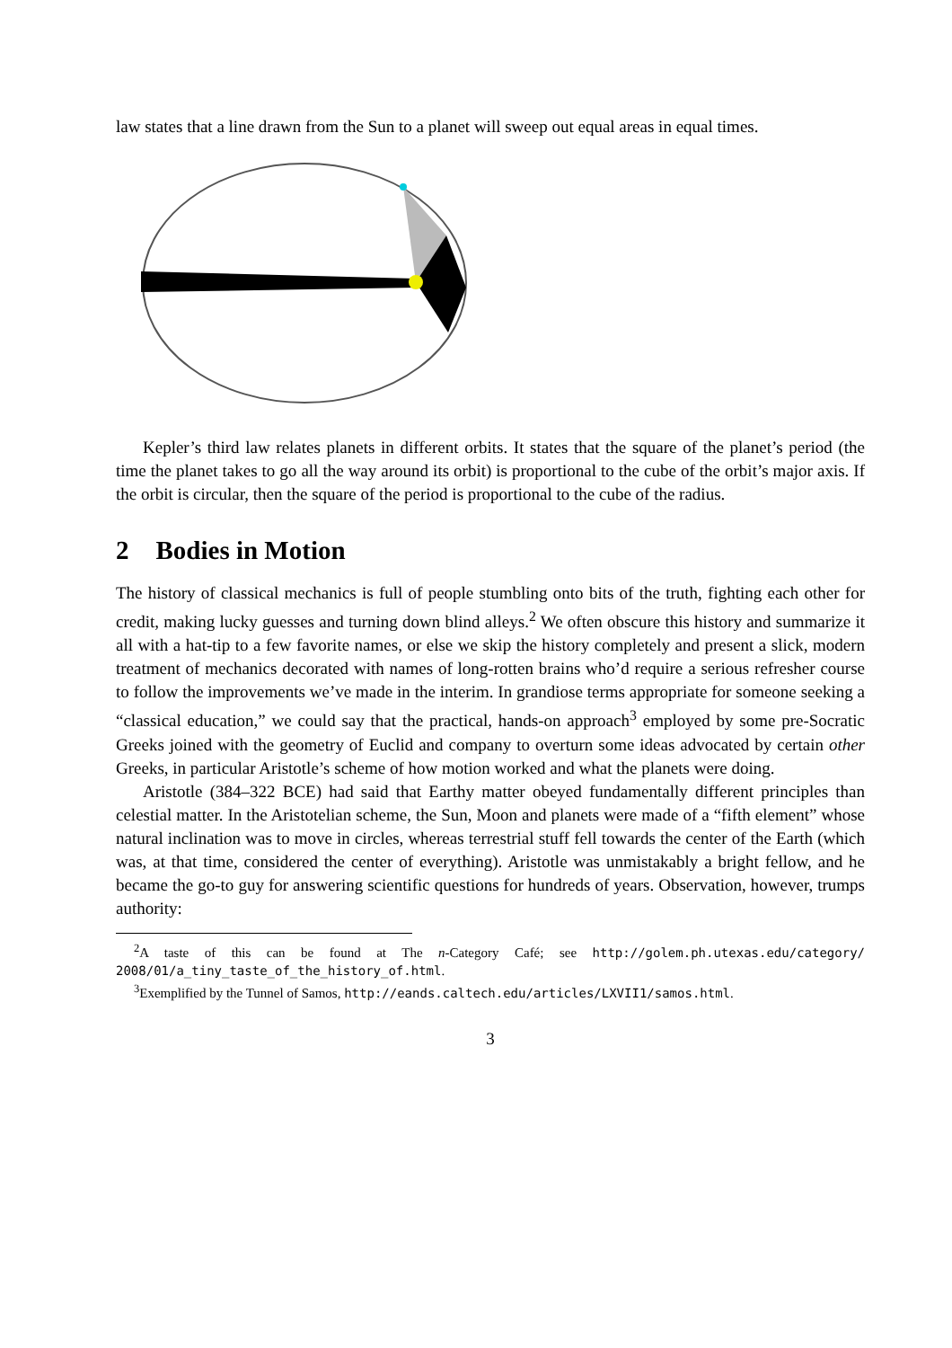law states that a line drawn from the Sun to a planet will sweep out equal areas in equal times.
Kepler’s third law relates planets in different orbits. It states that the square of the planet’s period (the time the planet takes to go all the way around its orbit) is proportional to the cube of the orbit’s major axis. If the orbit is circular, then the square of the period is proportional to the cube of the radius.
2 Bodies in Motion
The history of classical mechanics is full of people stumbling onto bits of the truth, fighting each other for credit, making lucky guesses and turning down blind alleys.<sup>2</sup> We often obscure this history and summarize it all with a hat-tip to a few favorite names, or else we skip the history completely and present a slick, modern treatment of mechanics decorated with names of long-rotten brains who’d require a serious refresher course to follow the improvements we’ve made in the interim. In grandiose terms appropriate for someone seeking a “classical education,” we could say that the practical, hands-on approach<sup>3</sup> employed by some pre-Socratic Greeks joined with the geometry of Euclid and company to overturn some ideas advocated by certain other Greeks, in particular Aristotle’s scheme of how motion worked and what the planets were doing.
Aristotle (384–322 BCE) had said that Earthy matter obeyed fundamentally different principles than celestial matter. In the Aristotelian scheme, the Sun, Moon and planets were made of a “fifth element” whose natural inclination was to move in circles, whereas terrestrial stuff fell towards the center of the Earth (which was, at that time, considered the center of everything). Aristotle was unmistakably a bright fellow, and he became the go-to guy for answering scientific questions for hundreds of years. Observation, however, trumps authority:
<sup>2</sup> A taste of this can be found at The n-Category Café; see http://golem.ph.utexas.edu/category/ 2008/01/a_tiny_taste_of_the_history_of.html.
<sup>3</sup> Exemplified by the Tunnel of Samos, http://eands.caltech.edu/articles/LXVII1/samos.html.
3